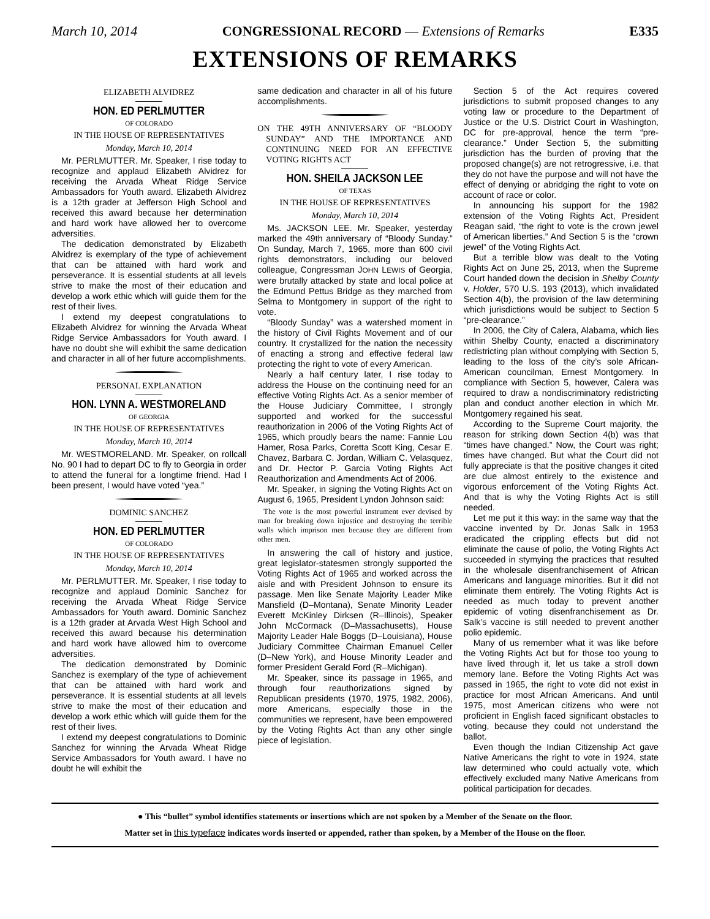March 10, 2014 CONGRESSIONAL RECORD — Extensions of Remarks E335
EXTENSIONS OF REMARKS
ELIZABETH ALVIDREZ
HON. ED PERLMUTTER
OF COLORADO
IN THE HOUSE OF REPRESENTATIVES
Monday, March 10, 2014
Mr. PERLMUTTER. Mr. Speaker, I rise today to recognize and applaud Elizabeth Alvidrez for receiving the Arvada Wheat Ridge Service Ambassadors for Youth award. Elizabeth Alvidrez is a 12th grader at Jefferson High School and received this award because her determination and hard work have allowed her to overcome adversities.
The dedication demonstrated by Elizabeth Alvidrez is exemplary of the type of achievement that can be attained with hard work and perseverance. It is essential students at all levels strive to make the most of their education and develop a work ethic which will guide them for the rest of their lives.
I extend my deepest congratulations to Elizabeth Alvidrez for winning the Arvada Wheat Ridge Service Ambassadors for Youth award. I have no doubt she will exhibit the same dedication and character in all of her future accomplishments.
PERSONAL EXPLANATION
HON. LYNN A. WESTMORELAND
OF GEORGIA
IN THE HOUSE OF REPRESENTATIVES
Monday, March 10, 2014
Mr. WESTMORELAND. Mr. Speaker, on rollcall No. 90 I had to depart DC to fly to Georgia in order to attend the funeral for a longtime friend. Had I been present, I would have voted “yea.”
DOMINIC SANCHEZ
HON. ED PERLMUTTER
OF COLORADO
IN THE HOUSE OF REPRESENTATIVES
Monday, March 10, 2014
Mr. PERLMUTTER. Mr. Speaker, I rise today to recognize and applaud Dominic Sanchez for receiving the Arvada Wheat Ridge Service Ambassadors for Youth award. Dominic Sanchez is a 12th grader at Arvada West High School and received this award because his determination and hard work have allowed him to overcome adversities.
The dedication demonstrated by Dominic Sanchez is exemplary of the type of achievement that can be attained with hard work and perseverance. It is essential students at all levels strive to make the most of their education and develop a work ethic which will guide them for the rest of their lives.
I extend my deepest congratulations to Dominic Sanchez for winning the Arvada Wheat Ridge Service Ambassadors for Youth award. I have no doubt he will exhibit the
same dedication and character in all of his future accomplishments.
ON THE 49TH ANNIVERSARY OF “BLOODY SUNDAY” AND THE IMPORTANCE AND CONTINUING NEED FOR AN EFFECTIVE VOTING RIGHTS ACT
HON. SHEILA JACKSON LEE
OF TEXAS
IN THE HOUSE OF REPRESENTATIVES
Monday, March 10, 2014
Ms. JACKSON LEE. Mr. Speaker, yesterday marked the 49th anniversary of “Bloody Sunday.” On Sunday, March 7, 1965, more than 600 civil rights demonstrators, including our beloved colleague, Congressman JOHN LEWIS of Georgia, were brutally attacked by state and local police at the Edmund Pettus Bridge as they marched from Selma to Montgomery in support of the right to vote.
“Bloody Sunday” was a watershed moment in the history of Civil Rights Movement and of our country. It crystallized for the nation the necessity of enacting a strong and effective federal law protecting the right to vote of every American.
Nearly a half century later, I rise today to address the House on the continuing need for an effective Voting Rights Act. As a senior member of the House Judiciary Committee, I strongly supported and worked for the successful reauthorization in 2006 of the Voting Rights Act of 1965, which proudly bears the name: Fannie Lou Hamer, Rosa Parks, Coretta Scott King, Cesar E. Chavez, Barbara C. Jordan, William C. Velasquez, and Dr. Hector P. Garcia Voting Rights Act Reauthorization and Amendments Act of 2006.
Mr. Speaker, in signing the Voting Rights Act on August 6, 1965, President Lyndon Johnson said:
The vote is the most powerful instrument ever devised by man for breaking down injustice and destroying the terrible walls which imprison men because they are different from other men.
In answering the call of history and justice, great legislator-statesmen strongly supported the Voting Rights Act of 1965 and worked across the aisle and with President Johnson to ensure its passage. Men like Senate Majority Leader Mike Mansfield (D–Montana), Senate Minority Leader Everett McKinley Dirksen (R–Illinois), Speaker John McCormack (D–Massachusetts), House Majority Leader Hale Boggs (D–Louisiana), House Judiciary Committee Chairman Emanuel Celler (D–New York), and House Minority Leader and former President Gerald Ford (R–Michigan).
Mr. Speaker, since its passage in 1965, and through four reauthorizations signed by Republican presidents (1970, 1975, 1982, 2006), more Americans, especially those in the communities we represent, have been empowered by the Voting Rights Act than any other single piece of legislation.
Section 5 of the Act requires covered jurisdictions to submit proposed changes to any voting law or procedure to the Department of Justice or the U.S. District Court in Washington, DC for pre-approval, hence the term “pre-clearance.” Under Section 5, the submitting jurisdiction has the burden of proving that the proposed change(s) are not retrogressive, i.e. that they do not have the purpose and will not have the effect of denying or abridging the right to vote on account of race or color.
In announcing his support for the 1982 extension of the Voting Rights Act, President Reagan said, “the right to vote is the crown jewel of American liberties.” And Section 5 is the “crown jewel” of the Voting Rights Act.
But a terrible blow was dealt to the Voting Rights Act on June 25, 2013, when the Supreme Court handed down the decision in Shelby County v. Holder, 570 U.S. 193 (2013), which invalidated Section 4(b), the provision of the law determining which jurisdictions would be subject to Section 5 “pre-clearance.”
In 2006, the City of Calera, Alabama, which lies within Shelby County, enacted a discriminatory redistricting plan without complying with Section 5, leading to the loss of the city’s sole African-American councilman, Ernest Montgomery. In compliance with Section 5, however, Calera was required to draw a nondiscriminatory redistricting plan and conduct another election in which Mr. Montgomery regained his seat.
According to the Supreme Court majority, the reason for striking down Section 4(b) was that “times have changed.” Now, the Court was right; times have changed. But what the Court did not fully appreciate is that the positive changes it cited are due almost entirely to the existence and vigorous enforcement of the Voting Rights Act. And that is why the Voting Rights Act is still needed.
Let me put it this way: in the same way that the vaccine invented by Dr. Jonas Salk in 1953 eradicated the crippling effects but did not eliminate the cause of polio, the Voting Rights Act succeeded in stymying the practices that resulted in the wholesale disenfranchisement of African Americans and language minorities. But it did not eliminate them entirely. The Voting Rights Act is needed as much today to prevent another epidemic of voting disenfranchisement as Dr. Salk’s vaccine is still needed to prevent another polio epidemic.
Many of us remember what it was like before the Voting Rights Act but for those too young to have lived through it, let us take a stroll down memory lane. Before the Voting Rights Act was passed in 1965, the right to vote did not exist in practice for most African Americans. And until 1975, most American citizens who were not proficient in English faced significant obstacles to voting, because they could not understand the ballot.
Even though the Indian Citizenship Act gave Native Americans the right to vote in 1924, state law determined who could actually vote, which effectively excluded many Native Americans from political participation for decades.
● This “bullet” symbol identifies statements or insertions which are not spoken by a Member of the Senate on the floor.
Matter set in this typeface indicates words inserted or appended, rather than spoken, by a Member of the House on the floor.